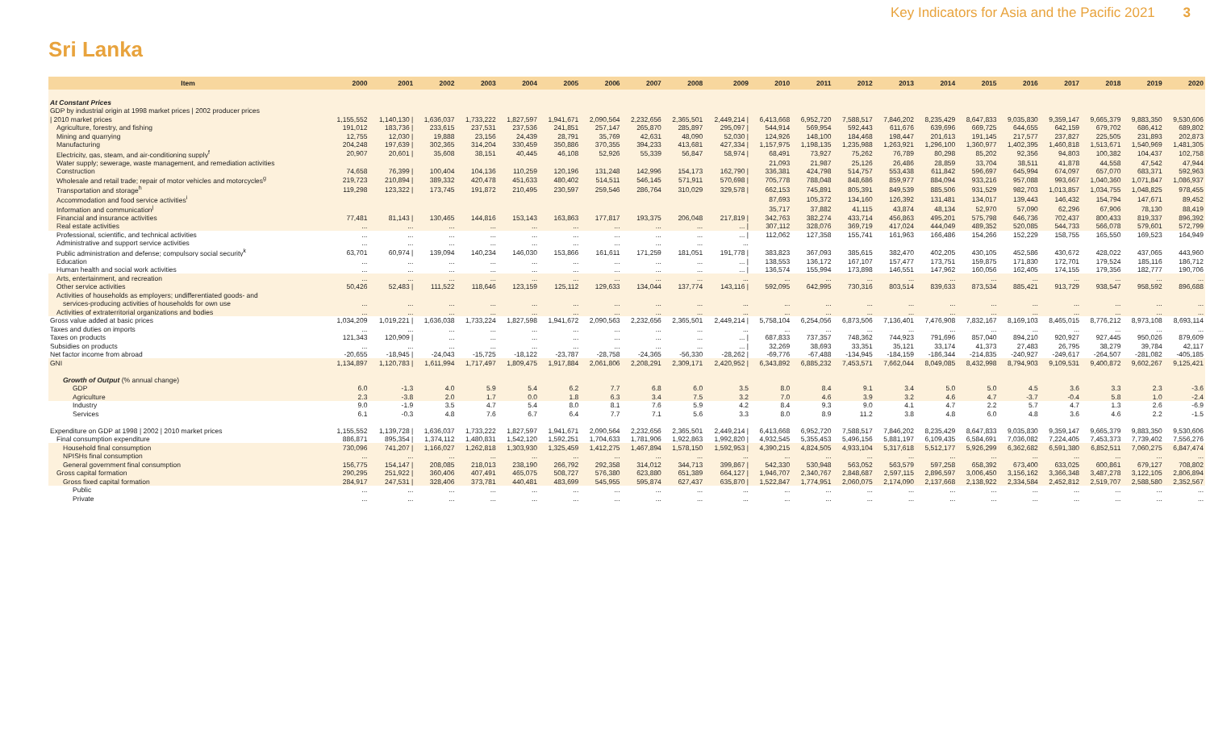Key Indicators for Asia and the Pacific 2021 3
Sri Lanka
| Item | 2000 | 2001 | 2002 | 2003 | 2004 | 2005 | 2006 | 2007 | 2008 | 2009 | 2010 | 2011 | 2012 | 2013 | 2014 | 2015 | 2016 | 2017 | 2018 | 2019 | 2020 |
| --- | --- | --- | --- | --- | --- | --- | --- | --- | --- | --- | --- | --- | --- | --- | --- | --- | --- | --- | --- | --- | --- |
| At Constant Prices | | | | | | | | | | | | | | | | | | | | | |
| GDP by industrial origin at 1998 market prices / 2002 producer prices | | | | | | | | | | | | | | | | | | | | | |
| / 2010 market prices | 1,155,552 | 1,140,130 / | 1,636,037 | 1,733,222 | 1,827,597 | 1,941,671 | 2,090,564 | 2,232,656 | 2,365,501 | 2,449,214 / | 6,413,668 | 6,952,720 | 7,588,517 | 7,846,202 | 8,235,429 | 8,647,833 | 9,035,830 | 9,359,147 | 9,665,379 | 9,883,350 | 9,530,606 |
| Agriculture, forestry, and fishing | 191,012 | 183,736 / | 233,615 | 237,531 | 237,536 | 241,851 | 257,147 | 265,870 | 285,897 | 295,097 / | 544,914 | 569,954 | 592,443 | 611,676 | 639,696 | 669,725 | 644,655 | 642,159 | 679,702 | 686,412 | 689,802 |
| Mining and quarrying | 12,755 | 12,030 / | 19,888 | 23,156 | 24,439 | 28,791 | 35,769 | 42,631 | 48,090 | 52,030 / | 124,926 | 148,100 | 184,468 | 198,447 | 201,613 | 191,145 | 217,577 | 237,827 | 225,505 | 231,893 | 202,873 |
| Manufacturing | 204,248 | 197,639 / | 302,365 | 314,204 | 330,459 | 350,886 | 370,355 | 394,233 | 413,681 | 427,334 / | 1,157,975 | 1,198,135 | 1,235,988 | 1,263,921 | 1,296,100 | 1,360,977 | 1,402,395 | 1,460,818 | 1,513,671 | 1,540,969 | 1,481,305 |
| Electricity, gas, steam, and air-conditioning supply<sup>f</sup> | 20,907 | 20,601 / | 35,608 | 38,151 | 40,445 | 46,108 | 52,926 | 55,339 | 56,847 | 58,974 / | 68,491 | 73,927 | 75,262 | 76,789 | 80,298 | 85,202 | 92,356 | 94,803 | 100,382 | 104,437 | 102,758 |
| Water supply; sewerage, waste management, and remediation activities | | | | | | | | | | | 21,093 | 21,987 | 25,126 | 26,486 | 28,859 | 33,704 | 38,511 | 41,878 | 44,558 | 47,542 | 47,944 |
| Construction | 74,658 | 76,399 / | 100,404 | 104,136 | 110,259 | 120,196 | 131,248 | 142,996 | 154,173 | 162,790 / | 336,381 | 424,798 | 514,757 | 553,438 | 611,842 | 596,697 | 645,994 | 674,097 | 657,070 | 683,371 | 592,963 |
| Wholesale and retail trade; repair of motor vehicles and motorcycles<sup>g</sup> | 219,723 | 210,894 / | 389,332 | 420,478 | 451,633 | 480,402 | 514,511 | 546,145 | 571,911 | 570,698 / | 705,778 | 788,048 | 848,686 | 859,977 | 884,094 | 933,216 | 957,088 | 993,667 | 1,040,360 | 1,071,847 | 1,086,937 |
| Transportation and storage<sup>h</sup> | 119,298 | 123,322 / | 173,745 | 191,872 | 210,495 | 230,597 | 259,546 | 286,764 | 310,029 | 329,578 / | 662,153 | 745,891 | 805,391 | 849,539 | 885,506 | 931,529 | 982,703 | 1,013,857 | 1,034,755 | 1,048,825 | 978,455 |
| Accommodation and food service activities<sup>i</sup> | | | | | | | | | | | 87,693 | 105,372 | 134,160 | 126,392 | 131,481 | 134,017 | 139,443 | 146,432 | 154,794 | 147,671 | 89,452 |
| Information and communication<sup>j</sup> | | | | | | | | | | | 35,717 | 37,882 | 41,115 | 43,874 | 48,134 | 52,970 | 57,090 | 62,296 | 67,906 | 78,130 | 88,419 |
| Financial and insurance activities | 77,481 | 81,143 / | 130,465 | 144,816 | 153,143 | 163,863 | 177,817 | 193,375 | 206,048 | 217,819 / | 342,763 | 382,274 | 433,714 | 456,863 | 495,201 | 575,798 | 646,736 | 702,437 | 800,433 | 819,337 | 896,392 |
| Real estate activities | ... | ... | ... | ... | ... | ... | ... | ... | ... | ... / | 307,112 | 328,076 | 369,719 | 417,024 | 444,049 | 489,352 | 520,085 | 544,733 | 566,078 | 579,601 | 572,799 |
| Professional, scientific, and technical activities | ... | ... | ... | ... | ... | ... | ... | ... | ... | ... / | 112,062 | 127,358 | 155,741 | 161,963 | 166,486 | 154,266 | 152,229 | 158,755 | 165,550 | 169,523 | 164,949 |
| Administrative and support service activities | ... | ... | ... | ... | ... | ... | ... | ... | ... | ... | | | | | | | | | | | |
| Public administration and defense; compulsory social security<sup>k</sup> | 63,701 | 60,974 / | 139,094 | 140,234 | 146,030 | 153,866 | 161,611 | 171,259 | 181,051 | 191,778 / | 383,823 | 367,093 | 385,615 | 382,470 | 402,205 | 430,105 | 452,586 | 430,672 | 428,022 | 437,065 | 443,960 |
| Education | ... | ... | ... | ... | ... | ... | ... | ... | ... | ... / | 138,553 | 136,172 | 167,107 | 157,477 | 173,751 | 159,875 | 171,830 | 172,701 | 179,524 | 185,116 | 186,712 |
| Human health and social work activities | ... | ... | ... | ... | ... | ... | ... | ... | ... | ... / | 136,574 | 155,994 | 173,898 | 146,551 | 147,962 | 160,056 | 162,405 | 174,155 | 179,356 | 182,777 | 190,706 |
| Arts, entertainment, and recreation | ... | ... | ... | ... | ... | ... | ... | ... | ... | ... | ... | ... | ... | ... | ... | ... | ... | ... | ... | ... | ... |
| Other service activities | 50,426 | 52,483 / | 111,522 | 118,646 | 123,159 | 125,112 | 129,633 | 134,044 | 137,774 | 143,116 / | 592,095 | 642,995 | 730,316 | 803,514 | 839,633 | 873,534 | 885,421 | 913,729 | 938,547 | 958,592 | 896,688 |
| Activities of households as employers; undifferentiated goods- and | | | | | | | | | | | | | | | | | | | | | |
| services-producing activities of households for own use | ... | ... | ... | ... | ... | ... | ... | ... | ... | ... | ... | ... | ... | ... | ... | ... | ... | ... | ... | ... | ... |
| Activities of extraterritorial organizations and bodies | ... | ... | ... | ... | ... | ... | ... | ... | ... | ... | ... | ... | ... | ... | ... | ... | ... | ... | ... | ... | ... |
| Gross value added at basic prices | 1,034,209 | 1,019,221 / | 1,636,038 | 1,733,224 | 1,827,598 | 1,941,672 | 2,090,563 | 2,232,656 | 2,365,501 | 2,449,214 / | 5,758,104 | 6,254,056 | 6,873,506 | 7,136,401 | 7,476,908 | 7,832,167 | 8,169,103 | 8,465,015 | 8,776,212 | 8,973,108 | 8,693,114 |
| Taxes and duties on imports | ... | ... | ... | ... | ... | ... | ... | ... | ... | ... | ... | ... | ... | ... | ... | ... | ... | ... | ... | ... | ... |
| Taxes on products | 121,343 | 120,909 / | ... | ... | ... | ... | ... | ... | ... | ... / | 687,833 | 737,357 | 748,362 | 744,923 | 791,696 | 857,040 | 894,210 | 920,927 | 927,445 | 950,026 | 879,609 |
| Subsidies on products | ... | ... | ... | ... | ... | ... | ... | ... | ... | ... / | 32,269 | 38,693 | 33,351 | 35,121 | 33,174 | 41,373 | 27,483 | 26,795 | 38,279 | 39,784 | 42,117 |
| Net factor income from abroad | -20,655 | -18,945 / | -24,043 | -15,725 | -18,122 | -23,787 | -28,758 | -24,365 | -56,330 | -28,262 / | -69,776 | -67,488 | -134,945 | -184,159 | -186,344 | -214,835 | -240,927 | -249,617 | -264,507 | -281,082 | -405,185 |
| GNI | 1,134,897 | 1,120,783 / | 1,611,994 | 1,717,497 | 1,809,475 | 1,917,884 | 2,061,806 | 2,208,291 | 2,309,171 | 2,420,952 / | 6,343,892 | 6,885,232 | 7,453,571 | 7,662,044 | 8,049,085 | 8,432,998 | 8,794,903 | 9,109,531 | 9,400,872 | 9,602,267 | 9,125,421 |
| Growth of Output (% annual change) | | | | | | | | | | | | | | | | | | | | | |
| GDP | 6.0 | -1.3 | 4.0 | 5.9 | 5.4 | 6.2 | 7.7 | 6.8 | 6.0 | 3.5 | 8.0 | 8.4 | 9.1 | 3.4 | 5.0 | 5.0 | 4.5 | 3.6 | 3.3 | 2.3 | -3.6 |
| Agriculture | 2.3 | -3.8 | 2.0 | 1.7 | 0.0 | 1.8 | 6.3 | 3.4 | 7.5 | 3.2 | 7.0 | 4.6 | 3.9 | 3.2 | 4.6 | 4.7 | -3.7 | -0.4 | 5.8 | 1.0 | -2.4 |
| Industry | 9.0 | -1.9 | 3.5 | 4.7 | 5.4 | 8.0 | 8.1 | 7.6 | 5.9 | 4.2 | 8.4 | 9.3 | 9.0 | 4.1 | 4.7 | 2.2 | 5.7 | 4.7 | 1.3 | 2.6 | -6.9 |
| Services | 6.1 | -0.3 | 4.8 | 7.6 | 6.7 | 6.4 | 7.7 | 7.1 | 5.6 | 3.3 | 8.0 | 8.9 | 11.2 | 3.8 | 4.8 | 6.0 | 4.8 | 3.6 | 4.6 | 2.2 | -1.5 |
| Expenditure on GDP at 1998 / 2002 / 2010 market prices | 1,155,552 | 1,139,728 / | 1,636,037 | 1,733,222 | 1,827,597 | 1,941,671 | 2,090,564 | 2,232,656 | 2,365,501 | 2,449,214 / | 6,413,668 | 6,952,720 | 7,588,517 | 7,846,202 | 8,235,429 | 8,647,833 | 9,035,830 | 9,359,147 | 9,665,379 | 9,883,350 | 9,530,606 |
| Final consumption expenditure | 886,871 | 895,354 / | 1,374,112 | 1,480,831 | 1,542,120 | 1,592,251 | 1,704,633 | 1,781,906 | 1,922,863 | 1,992,820 / | 4,932,545 | 5,355,453 | 5,496,156 | 5,881,197 | 6,109,435 | 6,584,691 | 7,036,082 | 7,224,405 | 7,453,373 | 7,739,402 | 7,556,276 |
| Household final consumption | 730,096 | 741,207 / | 1,166,027 | 1,262,818 | 1,303,930 | 1,325,459 | 1,412,275 | 1,467,894 | 1,578,150 | 1,592,953 / | 4,390,215 | 4,824,505 | 4,933,104 | 5,317,618 | 5,512,177 | 5,926,299 | 6,362,682 | 6,591,380 | 6,852,511 | 7,060,275 | 6,847,474 |
| NPISHs final consumption | ... | ... | ... | ... | ... | ... | ... | ... | ... | ... | ... | ... | ... | ... | ... | ... | ... | ... | ... | ... | ... |
| General government final consumption | 156,775 | 154,147 / | 208,085 | 218,013 | 238,190 | 266,792 | 292,358 | 314,012 | 344,713 | 399,867 / | 542,330 | 530,948 | 563,052 | 563,579 | 597,258 | 658,392 | 673,400 | 633,025 | 600,861 | 679,127 | 708,802 |
| Gross capital formation | 290,295 | 251,922 / | 360,406 | 407,491 | 465,075 | 508,727 | 576,380 | 623,880 | 651,389 | 664,127 / | 1,946,707 | 2,340,767 | 2,848,687 | 2,597,115 | 2,896,597 | 3,006,450 | 3,156,162 | 3,366,348 | 3,487,278 | 3,122,105 | 2,806,894 |
| Gross fixed capital formation | 284,917 | 247,531 / | 328,406 | 373,781 | 440,481 | 483,699 | 545,955 | 595,874 | 627,437 | 635,870 / | 1,522,847 | 1,774,951 | 2,060,075 | 2,174,090 | 2,137,668 | 2,138,922 | 2,334,584 | 2,452,812 | 2,519,707 | 2,588,580 | 2,352,567 |
| Public | ... | ... | ... | ... | ... | ... | ... | ... | ... | ... | ... | ... | ... | ... | ... | ... | ... | ... | ... | ... | ... |
| Private | ... | ... | ... | ... | ... | ... | ... | ... | ... | ... | ... | ... | ... | ... | ... | ... | ... | ... | ... | ... | ... |